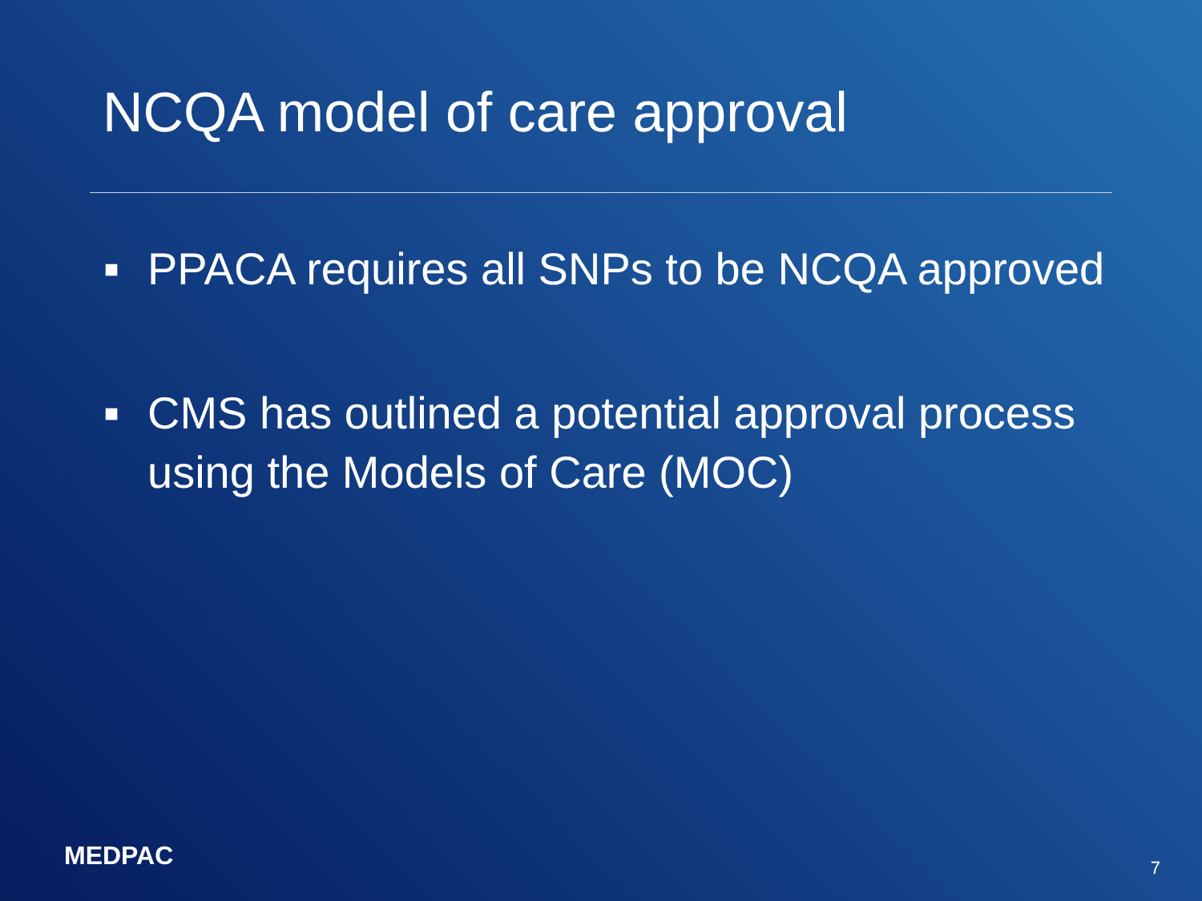NCQA model of care approval
■ PPACA requires all SNPs to be NCQA approved
■ CMS has outlined a potential approval process using the Models of Care (MOC)
MEDPAC 7